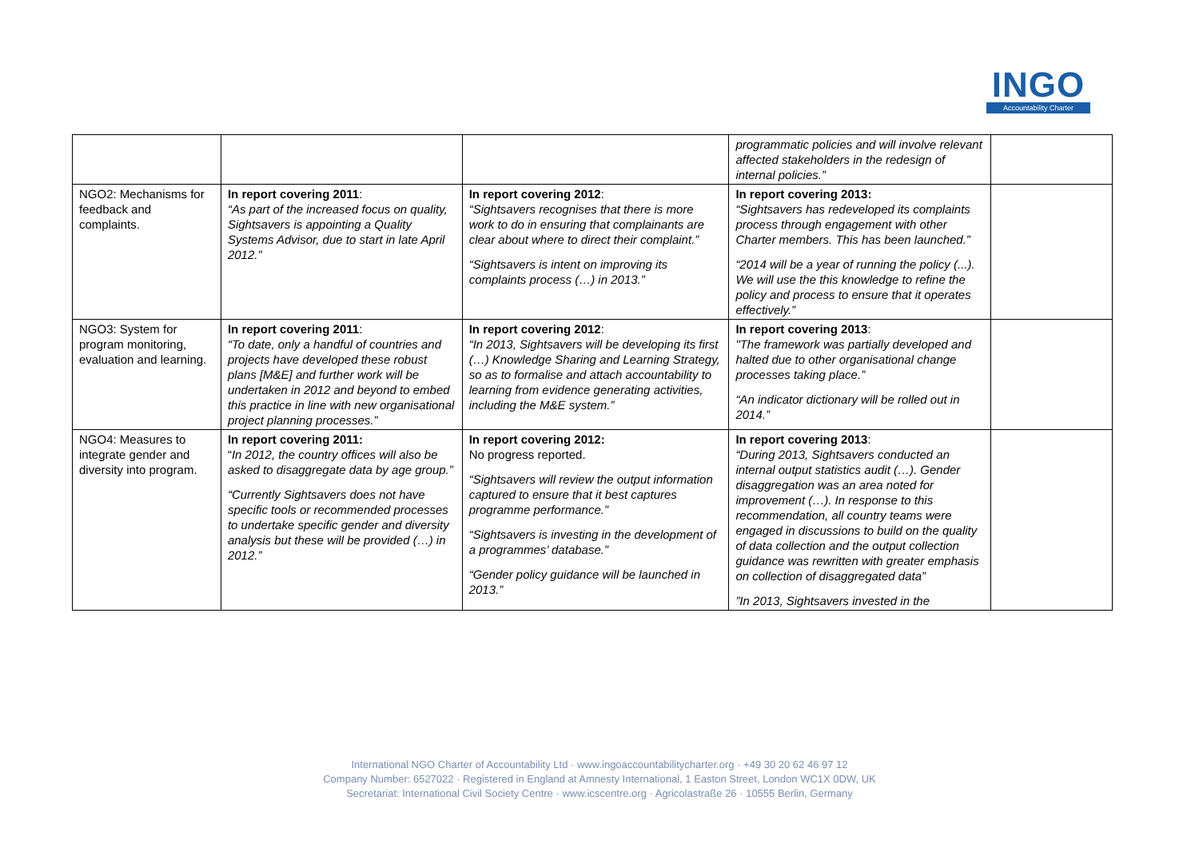INGO
Accountability Charter
| | | | programmatic policies and will involve relevant affected stakeholders in the redesign of internal policies.” | |
| NGO2: Mechanisms for feedback and complaints. | In report covering 2011 : “As part of the increased focus on quality, Sightsavers is appointing a Quality Systems Advisor, due to start in late April 2012.” | In report covering 2012 : “Sightsavers recognises that there is more work to do in ensuring that complainants are clear about where to direct their complaint.” “Sightsavers is intent on improving its complaints process (…) in 2013.” | In report covering 2013: “Sightsavers has redeveloped its complaints process through engagement with other Charter members. This has been launched.” “2014 will be a year of running the policy (...). We will use the this knowledge to refine the policy and process to ensure that it operates effectively.” | |
| NGO3: System for program monitoring, evaluation and learning. | In report covering 2011 : “To date, only a handful of countries and projects have developed these robust plans [M&E] and further work will be undertaken in 2012 and beyond to embed this practice in line with new organisational project planning processes.” | In report covering 2012 : “In 2013, Sightsavers will be developing its first (…) Knowledge Sharing and Learning Strategy, so as to formalise and attach accountability to learning from evidence generating activities, including the M&E system.” | In report covering 2013 : "The framework was partially developed and halted due to other organisational change processes taking place.” “An indicator dictionary will be rolled out in 2014.” | |
| NGO4: Measures to integrate gender and diversity into program. | In report covering 2011: “ In 2012, the country offices will also be asked to disaggregate data by age group.” “Currently Sightsavers does not have specific tools or recommended processes to undertake specific gender and diversity analysis but these will be provided (…) in 2012.” | In report covering 2012: No progress reported. “Sightsavers will review the output information captured to ensure that it best captures programme performance.” “Sightsavers is investing in the development of a programmes’ database.” “Gender policy guidance will be launched in 2013.” | In report covering 2013 : “During 2013, Sightsavers conducted an internal output statistics audit (…). Gender disaggregation was an area noted for improvement (…). In response to this recommendation, all country teams were engaged in discussions to build on the quality of data collection and the output collection guidance was rewritten with greater emphasis on collection of disaggregated data” ”In 2013, Sightsavers invested in the | |
International NGO Charter of Accountability Ltd · www.ingoaccountabilitycharter.org · +49 30 20 62 46 97 12
Company Number: 6527022 · Registered in England at Amnesty International, 1 Easton Street, London WC1X 0DW, UK
Secretariat: International Civil Society Centre · www.icscentre.org · Agricolastraße 26 · 10555 Berlin, Germany